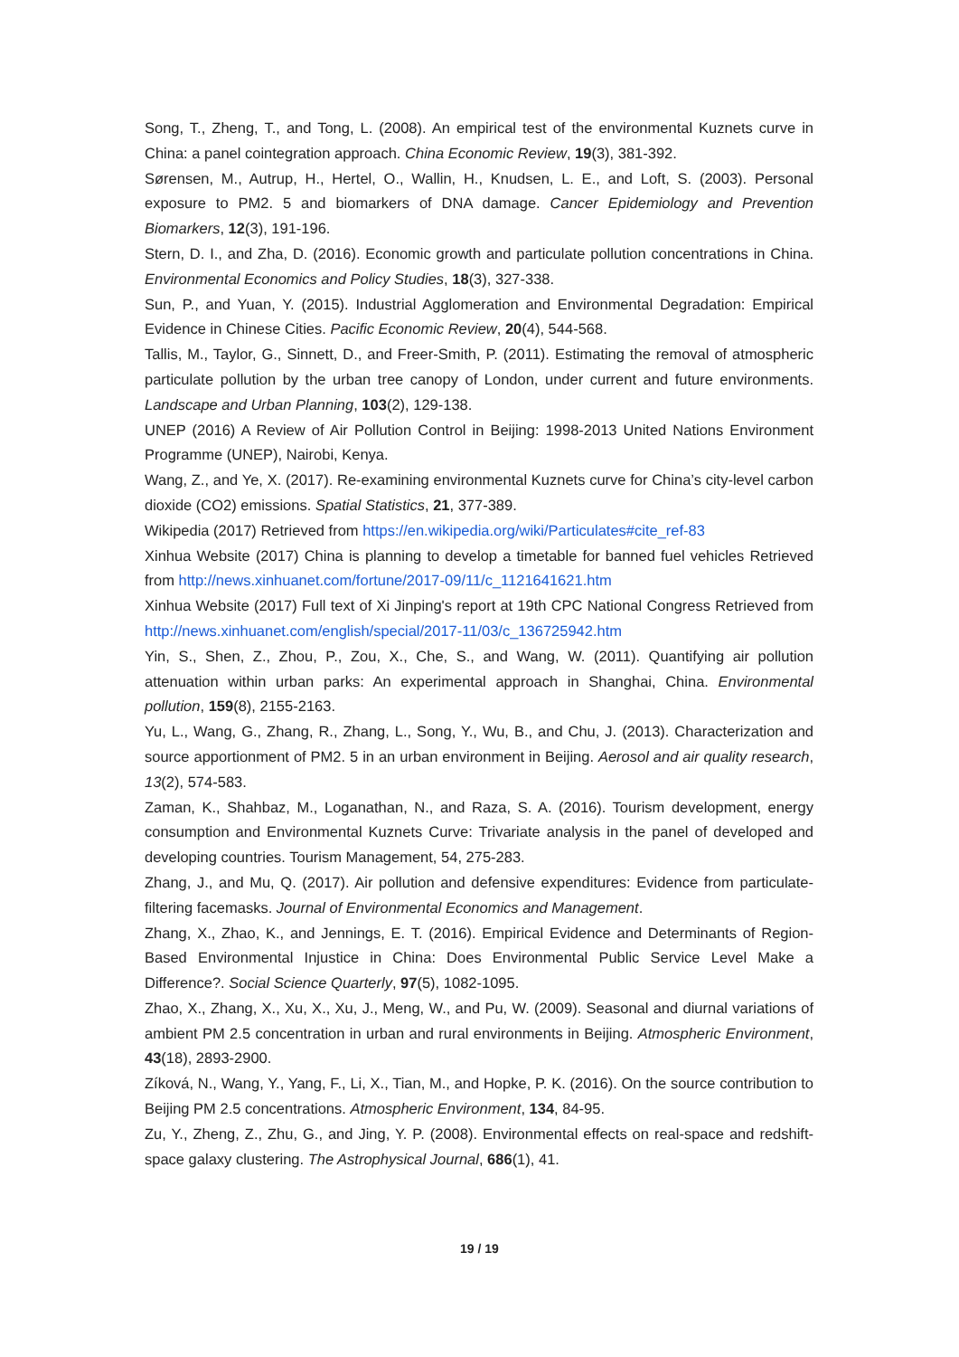Song, T., Zheng, T., and Tong, L. (2008). An empirical test of the environmental Kuznets curve in China: a panel cointegration approach. China Economic Review, 19(3), 381-392.
Sørensen, M., Autrup, H., Hertel, O., Wallin, H., Knudsen, L. E., and Loft, S. (2003). Personal exposure to PM2. 5 and biomarkers of DNA damage. Cancer Epidemiology and Prevention Biomarkers, 12(3), 191-196.
Stern, D. I., and Zha, D. (2016). Economic growth and particulate pollution concentrations in China. Environmental Economics and Policy Studies, 18(3), 327-338.
Sun, P., and Yuan, Y. (2015). Industrial Agglomeration and Environmental Degradation: Empirical Evidence in Chinese Cities. Pacific Economic Review, 20(4), 544-568.
Tallis, M., Taylor, G., Sinnett, D., and Freer-Smith, P. (2011). Estimating the removal of atmospheric particulate pollution by the urban tree canopy of London, under current and future environments. Landscape and Urban Planning, 103(2), 129-138.
UNEP (2016) A Review of Air Pollution Control in Beijing: 1998-2013 United Nations Environment Programme (UNEP), Nairobi, Kenya.
Wang, Z., and Ye, X. (2017). Re-examining environmental Kuznets curve for China’s city-level carbon dioxide (CO2) emissions. Spatial Statistics, 21, 377-389.
Wikipedia (2017) Retrieved from https://en.wikipedia.org/wiki/Particulates#cite_ref-83
Xinhua Website (2017) China is planning to develop a timetable for banned fuel vehicles Retrieved from http://news.xinhuanet.com/fortune/2017-09/11/c_1121641621.htm
Xinhua Website (2017) Full text of Xi Jinping's report at 19th CPC National Congress Retrieved from http://news.xinhuanet.com/english/special/2017-11/03/c_136725942.htm
Yin, S., Shen, Z., Zhou, P., Zou, X., Che, S., and Wang, W. (2011). Quantifying air pollution attenuation within urban parks: An experimental approach in Shanghai, China. Environmental pollution, 159(8), 2155-2163.
Yu, L., Wang, G., Zhang, R., Zhang, L., Song, Y., Wu, B., and Chu, J. (2013). Characterization and source apportionment of PM2. 5 in an urban environment in Beijing. Aerosol and air quality research, 13(2), 574-583.
Zaman, K., Shahbaz, M., Loganathan, N., and Raza, S. A. (2016). Tourism development, energy consumption and Environmental Kuznets Curve: Trivariate analysis in the panel of developed and developing countries. Tourism Management, 54, 275-283.
Zhang, J., and Mu, Q. (2017). Air pollution and defensive expenditures: Evidence from particulate-filtering facemasks. Journal of Environmental Economics and Management.
Zhang, X., Zhao, K., and Jennings, E. T. (2016). Empirical Evidence and Determinants of Region-Based Environmental Injustice in China: Does Environmental Public Service Level Make a Difference?. Social Science Quarterly, 97(5), 1082-1095.
Zhao, X., Zhang, X., Xu, X., Xu, J., Meng, W., and Pu, W. (2009). Seasonal and diurnal variations of ambient PM 2.5 concentration in urban and rural environments in Beijing. Atmospheric Environment, 43(18), 2893-2900.
Zíková, N., Wang, Y., Yang, F., Li, X., Tian, M., and Hopke, P. K. (2016). On the source contribution to Beijing PM 2.5 concentrations. Atmospheric Environment, 134, 84-95.
Zu, Y., Zheng, Z., Zhu, G., and Jing, Y. P. (2008). Environmental effects on real-space and redshift-space galaxy clustering. The Astrophysical Journal, 686(1), 41.
19 / 19